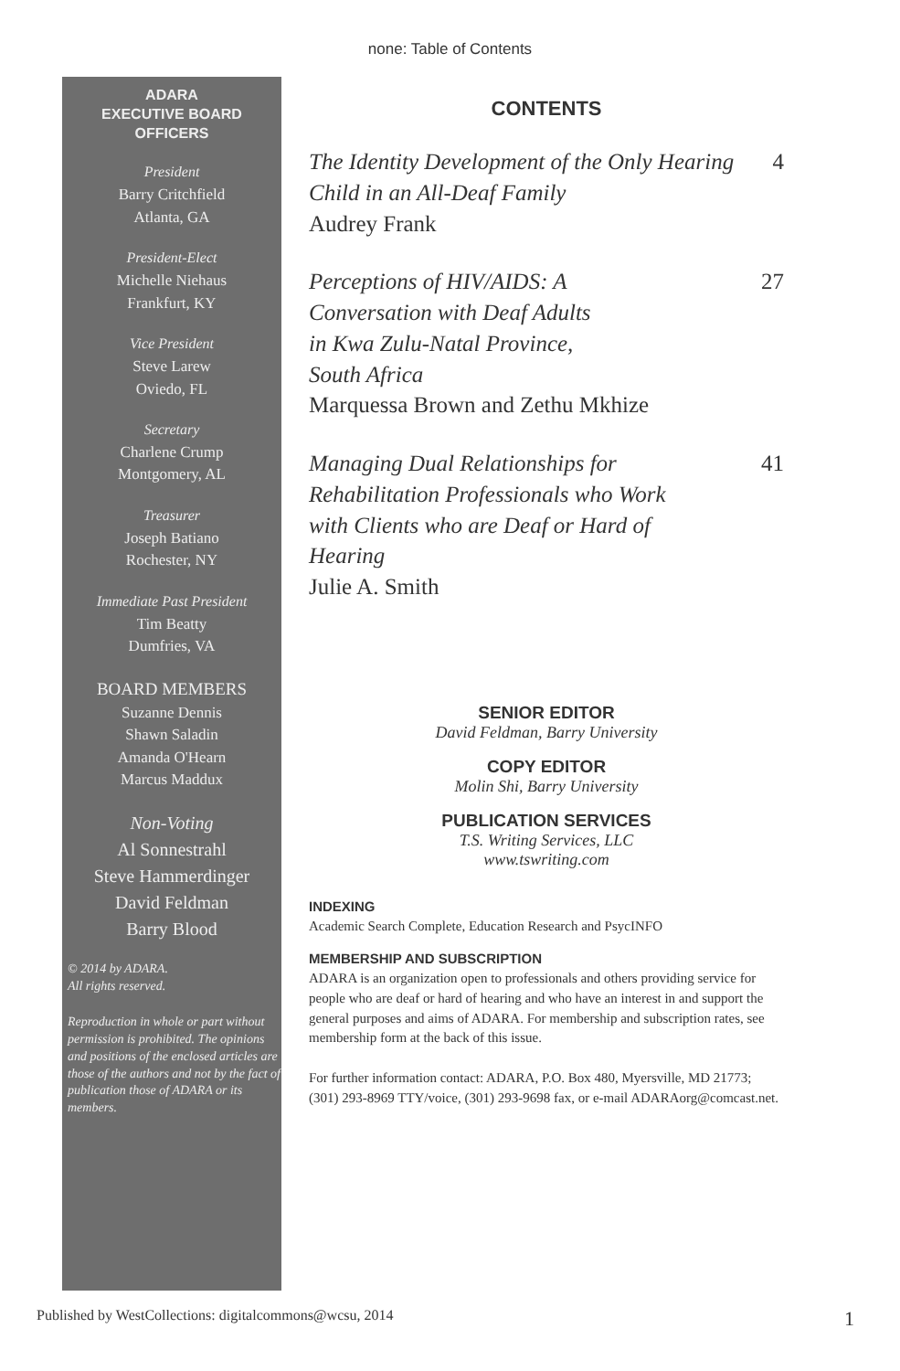none: Table of Contents
ADARA
EXECUTIVE BOARD
OFFICERS
President
Barry Critchfield
Atlanta, GA
President-Elect
Michelle Niehaus
Frankfurt, KY
Vice President
Steve Larew
Oviedo, FL
Secretary
Charlene Crump
Montgomery, AL
Treasurer
Joseph Batiano
Rochester, NY
Immediate Past President
Tim Beatty
Dumfries, VA
BOARD MEMBERS
Suzanne Dennis
Shawn Saladin
Amanda O'Hearn
Marcus Maddux
Non-Voting
Al Sonnestrahl
Steve Hammerdinger
David Feldman
Barry Blood
© 2014 by ADARA.
All rights reserved.
Reproduction in whole or part without permission is prohibited. The opinions and positions of the enclosed articles are those of the authors and not by the fact of publication those of ADARA or its members.
CONTENTS
The Identity Development of the Only Hearing Child in an All-Deaf Family
Audrey Frank
4
Perceptions of HIV/AIDS: A
Conversation with Deaf Adults
in Kwa Zulu-Natal Province,
South Africa
Marquessa Brown and Zethu Mkhize
27
Managing Dual Relationships for
Rehabilitation Professionals who Work
with Clients who are Deaf or Hard of
Hearing
Julie A. Smith
41
SENIOR EDITOR
David Feldman, Barry University
COPY EDITOR
Molin Shi, Barry University
PUBLICATION SERVICES
T.S. Writing Services, LLC
www.tswriting.com
INDEXING
Academic Search Complete, Education Research and PsycINFO
MEMBERSHIP AND SUBSCRIPTION
ADARA is an organization open to professionals and others providing service for people who are deaf or hard of hearing and who have an interest in and support the general purposes and aims of ADARA. For membership and subscription rates, see membership form at the back of this issue.
For further information contact: ADARA, P.O. Box 480, Myersville, MD 21773; (301) 293-8969 TTY/voice, (301) 293-9698 fax, or e-mail ADARAorg@comcast.net.
Published by WestCollections: digitalcommons@wcsu, 2014 1